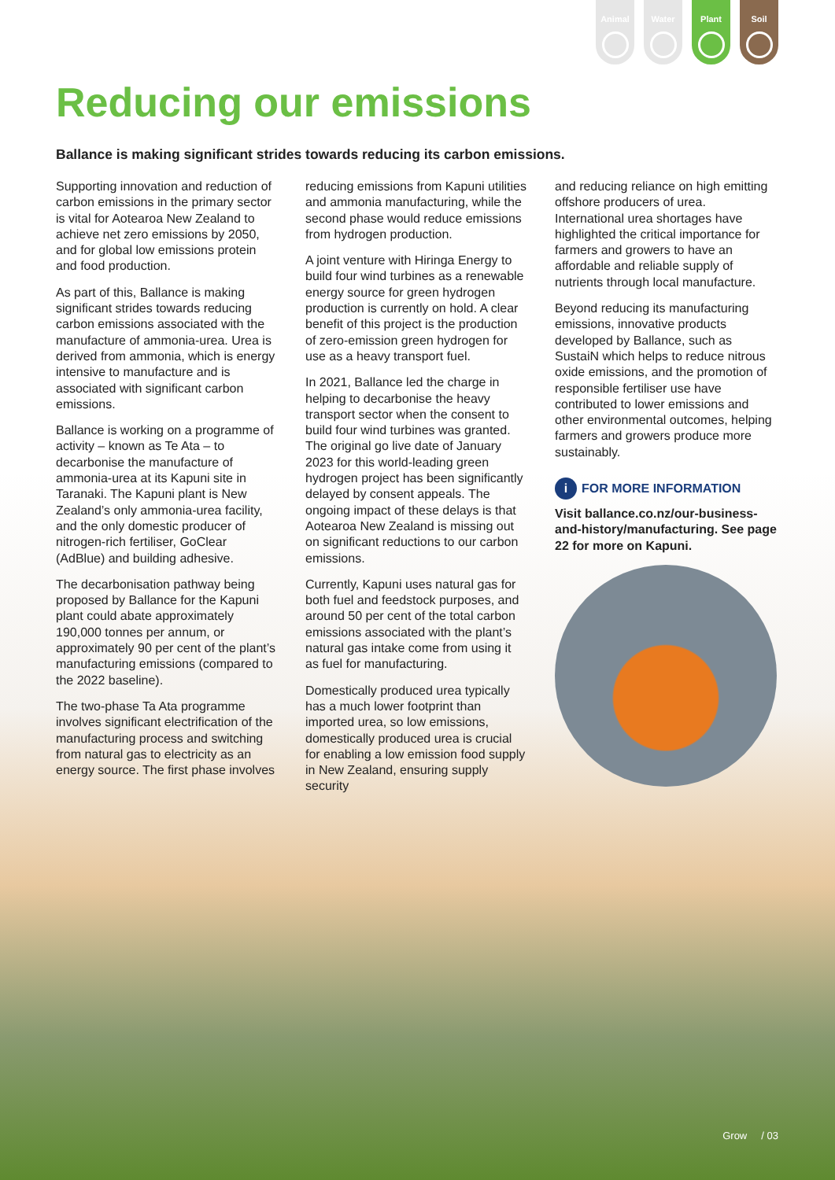Animal Water Plant Soil
Reducing our emissions
Ballance is making significant strides towards reducing its carbon emissions.
Supporting innovation and reduction of carbon emissions in the primary sector is vital for Aotearoa New Zealand to achieve net zero emissions by 2050, and for global low emissions protein and food production.
As part of this, Ballance is making significant strides towards reducing carbon emissions associated with the manufacture of ammonia-urea. Urea is derived from ammonia, which is energy intensive to manufacture and is associated with significant carbon emissions.
Ballance is working on a programme of activity – known as Te Ata – to decarbonise the manufacture of ammonia-urea at its Kapuni site in Taranaki. The Kapuni plant is New Zealand’s only ammonia-urea facility, and the only domestic producer of nitrogen-rich fertiliser, GoClear (AdBlue) and building adhesive.
The decarbonisation pathway being proposed by Ballance for the Kapuni plant could abate approximately 190,000 tonnes per annum, or approximately 90 per cent of the plant’s manufacturing emissions (compared to the 2022 baseline).
The two-phase Ta Ata programme involves significant electrification of the manufacturing process and switching from natural gas to electricity as an energy source. The first phase involves
reducing emissions from Kapuni utilities and ammonia manufacturing, while the second phase would reduce emissions from hydrogen production.
A joint venture with Hiringa Energy to build four wind turbines as a renewable energy source for green hydrogen production is currently on hold. A clear benefit of this project is the production of zero-emission green hydrogen for use as a heavy transport fuel.
In 2021, Ballance led the charge in helping to decarbonise the heavy transport sector when the consent to build four wind turbines was granted. The original go live date of January 2023 for this world-leading green hydrogen project has been significantly delayed by consent appeals. The ongoing impact of these delays is that Aotearoa New Zealand is missing out on significant reductions to our carbon emissions.
Currently, Kapuni uses natural gas for both fuel and feedstock purposes, and around 50 per cent of the total carbon emissions associated with the plant’s natural gas intake come from using it as fuel for manufacturing.
Domestically produced urea typically has a much lower footprint than imported urea, so low emissions, domestically produced urea is crucial for enabling a low emission food supply in New Zealand, ensuring supply security
and reducing reliance on high emitting offshore producers of urea. International urea shortages have highlighted the critical importance for farmers and growers to have an affordable and reliable supply of nutrients through local manufacture.
Beyond reducing its manufacturing emissions, innovative products developed by Ballance, such as SustaiN which helps to reduce nitrous oxide emissions, and the promotion of responsible fertiliser use have contributed to lower emissions and other environmental outcomes, helping farmers and growers produce more sustainably.
i FOR MORE INFORMATION
Visit ballance.co.nz/our-business-and-history/manufacturing. See page 22 for more on Kapuni.
Grow / 03